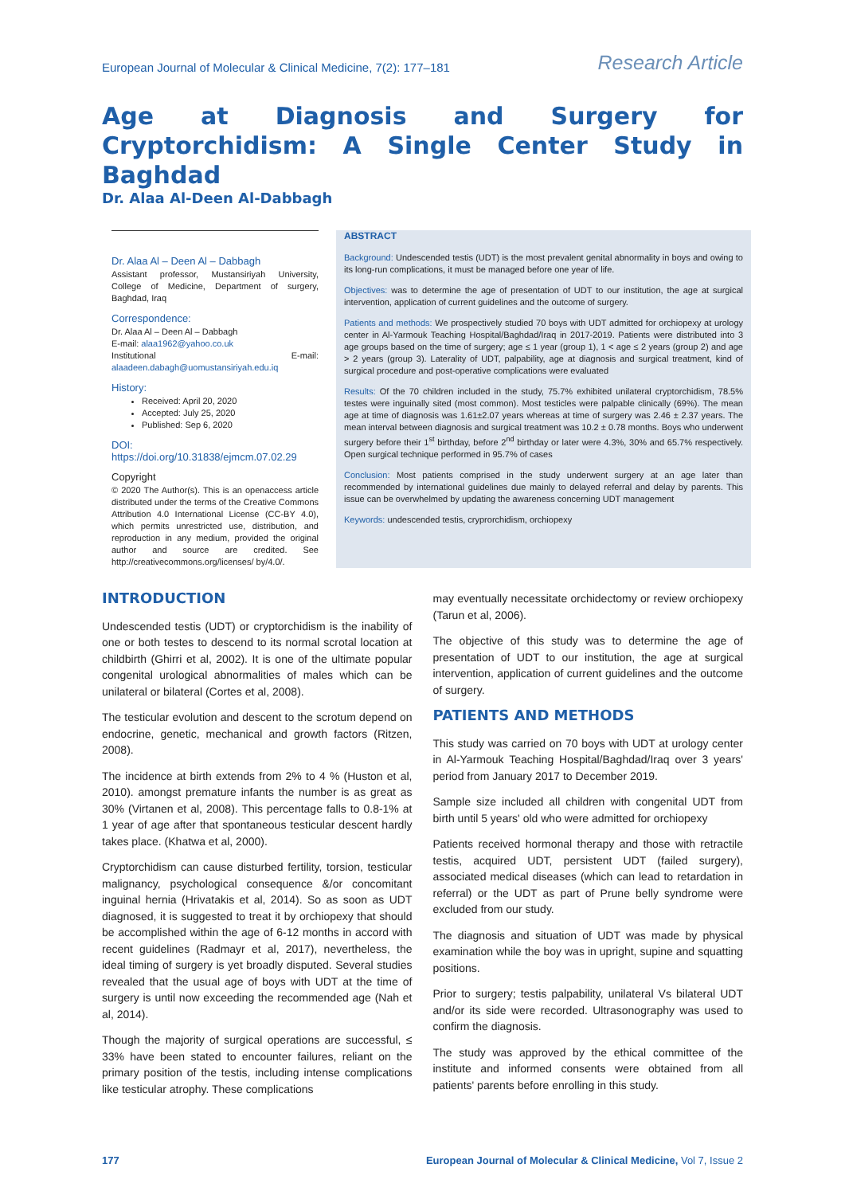European Journal of Molecular & Clinical Medicine, 7(2): 177–181 Research Article
Age at Diagnosis and Surgery for Cryptorchidism: A Single Center Study in Baghdad
Dr. Alaa Al-Deen Al-Dabbagh
Dr. Alaa Al – Deen Al – Dabbagh
Assistant professor, Mustansiriyah University, College of Medicine, Department of surgery, Baghdad, Iraq
Correspondence:
Dr. Alaa Al – Deen Al – Dabbagh
E-mail: alaa1962@yahoo.co.uk
Institutional E-mail: alaadeen.dabagh@uomustansiriyah.edu.iq
History:
Received: April 20, 2020
Accepted: July 25, 2020
Published: Sep 6, 2020
DOI: https://doi.org/10.31838/ejmcm.07.02.29
Copyright
© 2020 The Author(s). This is an openaccess article distributed under the terms of the Creative Commons Attribution 4.0 International License (CC-BY 4.0), which permits unrestricted use, distribution, and reproduction in any medium, provided the original author and source are credited. See http://creativecommons.org/licenses/ by/4.0/.
ABSTRACT
Background: Undescended testis (UDT) is the most prevalent genital abnormality in boys and owing to its long-run complications, it must be managed before one year of life.
Objectives: was to determine the age of presentation of UDT to our institution, the age at surgical intervention, application of current guidelines and the outcome of surgery.
Patients and methods: We prospectively studied 70 boys with UDT admitted for orchiopexy at urology center in Al-Yarmouk Teaching Hospital/Baghdad/Iraq in 2017-2019. Patients were distributed into 3 age groups based on the time of surgery; age ≤ 1 year (group 1), 1 < age ≤ 2 years (group 2) and age > 2 years (group 3). Laterality of UDT, palpability, age at diagnosis and surgical treatment, kind of surgical procedure and post-operative complications were evaluated
Results: Of the 70 children included in the study, 75.7% exhibited unilateral cryptorchidism, 78.5% testes were inguinally sited (most common). Most testicles were palpable clinically (69%). The mean age at time of diagnosis was 1.61±2.07 years whereas at time of surgery was 2.46 ± 2.37 years. The mean interval between diagnosis and surgical treatment was 10.2 ± 0.78 months. Boys who underwent surgery before their 1<sup>st</sup> birthday, before 2<sup>nd</sup> birthday or later were 4.3%, 30% and 65.7% respectively. Open surgical technique performed in 95.7% of cases
Conclusion: Most patients comprised in the study underwent surgery at an age later than recommended by international guidelines due mainly to delayed referral and delay by parents. This issue can be overwhelmed by updating the awareness concerning UDT management
Keywords: undescended testis, cryprorchidism, orchiopexy
INTRODUCTION
Undescended testis (UDT) or cryptorchidism is the inability of one or both testes to descend to its normal scrotal location at childbirth (Ghirri et al, 2002). It is one of the ultimate popular congenital urological abnormalities of males which can be unilateral or bilateral (Cortes et al, 2008).
The testicular evolution and descent to the scrotum depend on endocrine, genetic, mechanical and growth factors (Ritzen, 2008).
The incidence at birth extends from 2% to 4 % (Huston et al, 2010). amongst premature infants the number is as great as 30% (Virtanen et al, 2008). This percentage falls to 0.8-1% at 1 year of age after that spontaneous testicular descent hardly takes place. (Khatwa et al, 2000).
Cryptorchidism can cause disturbed fertility, torsion, testicular malignancy, psychological consequence &/or concomitant inguinal hernia (Hrivatakis et al, 2014). So as soon as UDT diagnosed, it is suggested to treat it by orchiopexy that should be accomplished within the age of 6-12 months in accord with recent guidelines (Radmayr et al, 2017), nevertheless, the ideal timing of surgery is yet broadly disputed. Several studies revealed that the usual age of boys with UDT at the time of surgery is until now exceeding the recommended age (Nah et al, 2014).
Though the majority of surgical operations are successful, ≤ 33% have been stated to encounter failures, reliant on the primary position of the testis, including intense complications like testicular atrophy. These complications
may eventually necessitate orchidectomy or review orchiopexy (Tarun et al, 2006).
The objective of this study was to determine the age of presentation of UDT to our institution, the age at surgical intervention, application of current guidelines and the outcome of surgery.
PATIENTS AND METHODS
This study was carried on 70 boys with UDT at urology center in Al-Yarmouk Teaching Hospital/Baghdad/Iraq over 3 years' period from January 2017 to December 2019.
Sample size included all children with congenital UDT from birth until 5 years' old who were admitted for orchiopexy
Patients received hormonal therapy and those with retractile testis, acquired UDT, persistent UDT (failed surgery), associated medical diseases (which can lead to retardation in referral) or the UDT as part of Prune belly syndrome were excluded from our study.
The diagnosis and situation of UDT was made by physical examination while the boy was in upright, supine and squatting positions.
Prior to surgery; testis palpability, unilateral Vs bilateral UDT and/or its side were recorded. Ultrasonography was used to confirm the diagnosis.
The study was approved by the ethical committee of the institute and informed consents were obtained from all patients' parents before enrolling in this study.
177 European Journal of Molecular & Clinical Medicine, Vol 7, Issue 2